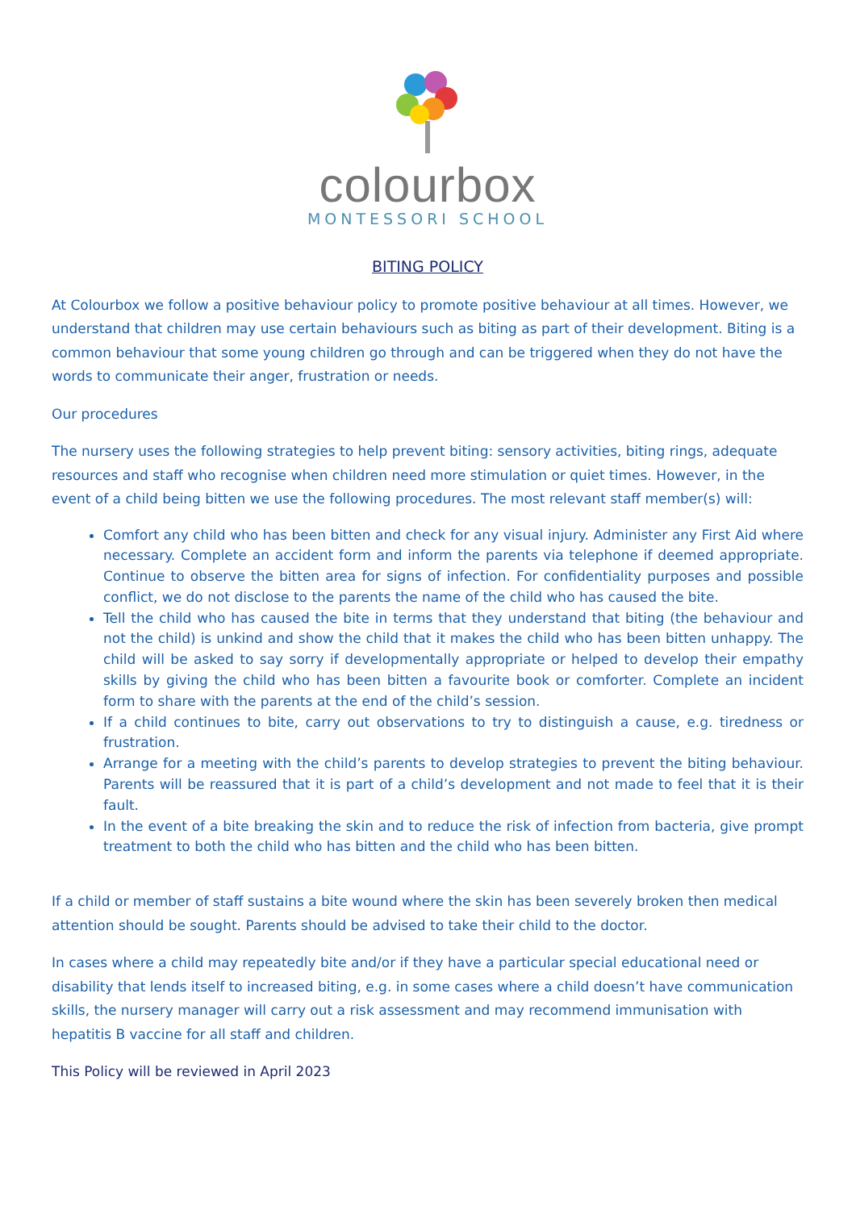colourbox
MONTESSORI SCHOOL
BITING POLICY
At Colourbox we follow a positive behaviour policy to promote positive behaviour at all times. However, we understand that children may use certain behaviours such as biting as part of their development. Biting is a common behaviour that some young children go through and can be triggered when they do not have the words to communicate their anger, frustration or needs.
Our procedures
The nursery uses the following strategies to help prevent biting: sensory activities, biting rings, adequate resources and staff who recognise when children need more stimulation or quiet times. However, in the event of a child being bitten we use the following procedures. The most relevant staff member(s) will:
Comfort any child who has been bitten and check for any visual injury. Administer any First Aid where necessary. Complete an accident form and inform the parents via telephone if deemed appropriate. Continue to observe the bitten area for signs of infection. For confidentiality purposes and possible conflict, we do not disclose to the parents the name of the child who has caused the bite.
Tell the child who has caused the bite in terms that they understand that biting (the behaviour and not the child) is unkind and show the child that it makes the child who has been bitten unhappy. The child will be asked to say sorry if developmentally appropriate or helped to develop their empathy skills by giving the child who has been bitten a favourite book or comforter. Complete an incident form to share with the parents at the end of the child’s session.
If a child continues to bite, carry out observations to try to distinguish a cause, e.g. tiredness or frustration.
Arrange for a meeting with the child’s parents to develop strategies to prevent the biting behaviour. Parents will be reassured that it is part of a child’s development and not made to feel that it is their fault.
In the event of a bite breaking the skin and to reduce the risk of infection from bacteria, give prompt treatment to both the child who has bitten and the child who has been bitten.
If a child or member of staff sustains a bite wound where the skin has been severely broken then medical attention should be sought. Parents should be advised to take their child to the doctor.
In cases where a child may repeatedly bite and/or if they have a particular special educational need or disability that lends itself to increased biting, e.g. in some cases where a child doesn’t have communication skills, the nursery manager will carry out a risk assessment and may recommend immunisation with hepatitis B vaccine for all staff and children.
This Policy will be reviewed in April 2023